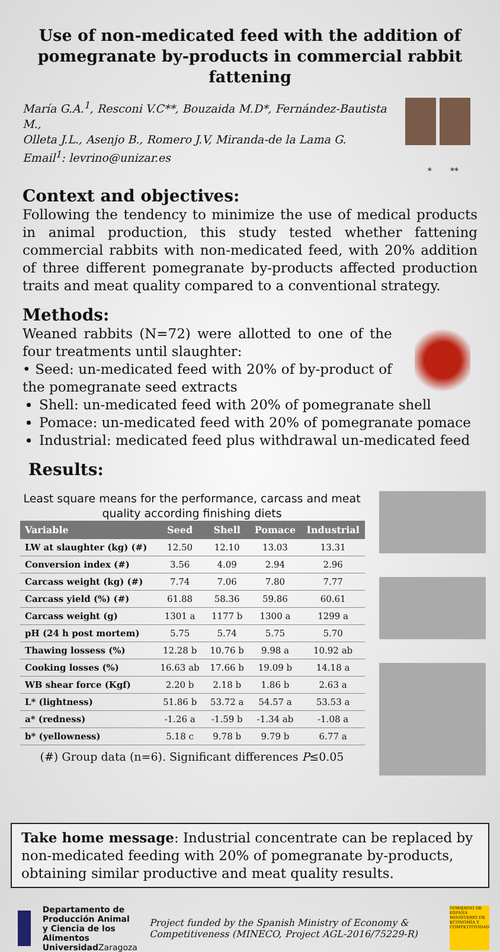Use of non-medicated feed with the addition of
pomegranate by-products in commercial rabbit fattening
María G.A.<sup>1</sup>, Resconi V.C**, Bouzaida M.D*, Fernández-Bautista M.,
Olleta J.L., Asenjo B., Romero J.V, Miranda-de la Lama G.
Email<sup>1</sup>: levrino@unizar.es
* **
Context and objectives:
Following the tendency to minimize the use of medical products in animal production, this study tested whether fattening commercial rabbits with non-medicated feed, with 20% addition of three different pomegranate by-products affected production traits and meat quality compared to a conventional strategy.
Methods:
Weaned rabbits (N=72) were allotted to one of the four treatments until slaughter:
• Seed: un-medicated feed with 20% of by-product of the pomegranate seed extracts
Shell: un-medicated feed with 20% of pomegranate shell
Pomace: un-medicated feed with 20% of pomegranate pomace
Industrial: medicated feed plus withdrawal un-medicated feed
Results:
Least square means for the performance, carcass and meat quality according finishing diets
| Variable | Seed | Shell | Pomace | Industrial |
| --- | --- | --- | --- | --- |
| LW at slaughter (kg) (#) | 12.50 | 12.10 | 13.03 | 13.31 |
| Conversion index (#) | 3.56 | 4.09 | 2.94 | 2.96 |
| Carcass weight (kg) (#) | 7.74 | 7.06 | 7.80 | 7.77 |
| Carcass yield (%) (#) | 61.88 | 58.36 | 59.86 | 60.61 |
| Carcass weight (g) | 1301 a | 1177 b | 1300 a | 1299 a |
| pH (24 h post mortem) | 5.75 | 5.74 | 5.75 | 5.70 |
| Thawing lossess (%) | 12.28 b | 10.76 b | 9.98 a | 10.92 ab |
| Cooking losses (%) | 16.63 ab | 17.66 b | 19.09 b | 14.18 a |
| WB shear force (Kgf) | 2.20 b | 2.18 b | 1.86 b | 2.63 a |
| L* (lightness) | 51.86 b | 53.72 a | 54.57 a | 53.53 a |
| a* (redness) | -1.26 a | -1.59 b | -1.34 ab | -1.08 a |
| b* (yellowness) | 5.18 c | 9.78 b | 9.79 b | 6.77 a |
(#) Group data (n=6). Significant differences P≤0.05
Take home message: Industrial concentrate can be replaced by non-medicated feeding with 20% of pomegranate by-products, obtaining similar productive and meat quality results.
Departamento de
Producción Animal
y Ciencia de los Alimentos
Universidad Zaragoza
Project funded by the Spanish Ministry of Economy & Competitiveness (MINECO, Project AGL-2016/75229-R)
GOBIERNO DE ESPAÑA MINISTERIO DE ECONOMÍA Y COMPETITIVIDAD